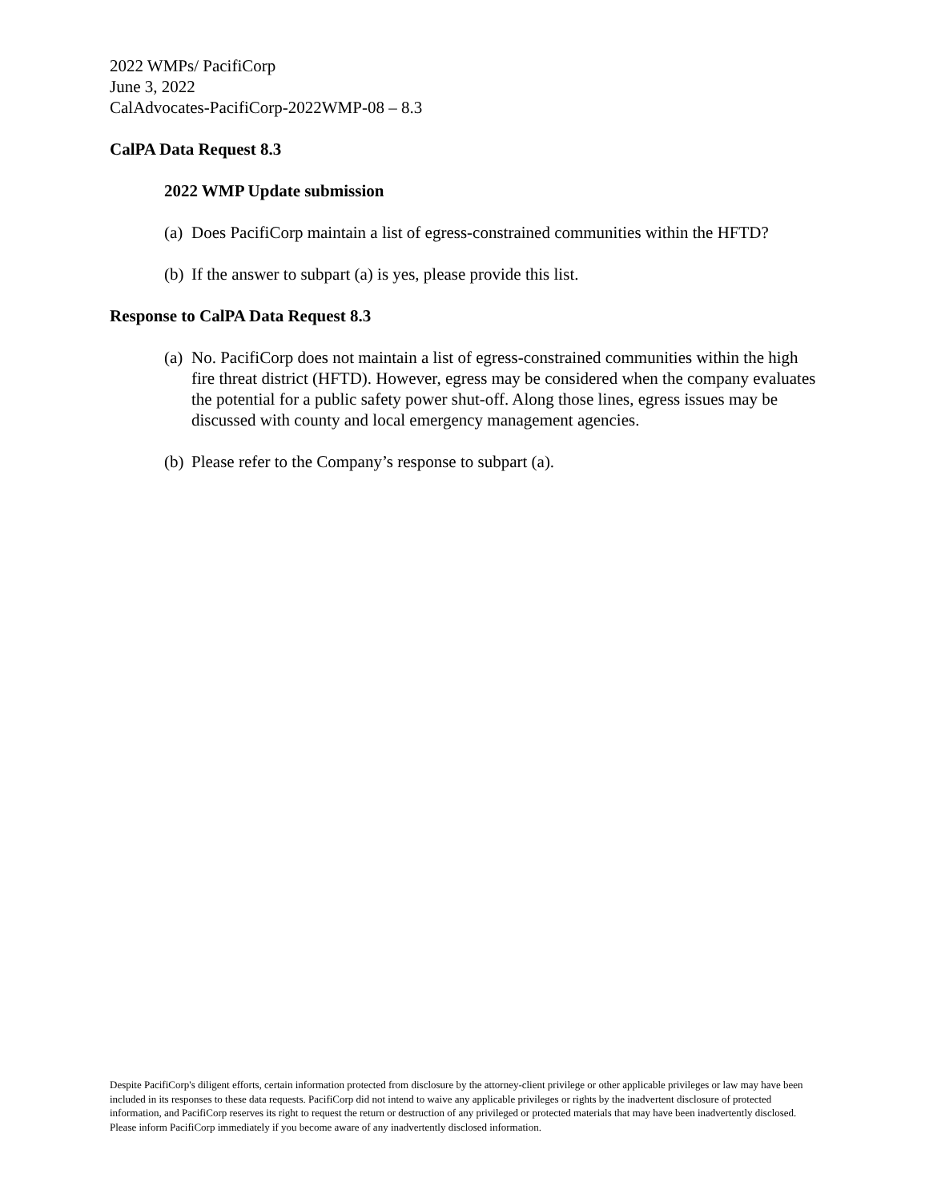2022 WMPs/ PacifiCorp
June 3, 2022
CalAdvocates-PacifiCorp-2022WMP-08 – 8.3
CalPA Data Request 8.3
2022 WMP Update submission
(a) Does PacifiCorp maintain a list of egress-constrained communities within the HFTD?
(b) If the answer to subpart (a) is yes, please provide this list.
Response to CalPA Data Request 8.3
(a) No. PacifiCorp does not maintain a list of egress-constrained communities within the high fire threat district (HFTD). However, egress may be considered when the company evaluates the potential for a public safety power shut-off. Along those lines, egress issues may be discussed with county and local emergency management agencies.
(b) Please refer to the Company’s response to subpart (a).
Despite PacifiCorp's diligent efforts, certain information protected from disclosure by the attorney-client privilege or other applicable privileges or law may have been included in its responses to these data requests. PacifiCorp did not intend to waive any applicable privileges or rights by the inadvertent disclosure of protected information, and PacifiCorp reserves its right to request the return or destruction of any privileged or protected materials that may have been inadvertently disclosed. Please inform PacifiCorp immediately if you become aware of any inadvertently disclosed information.